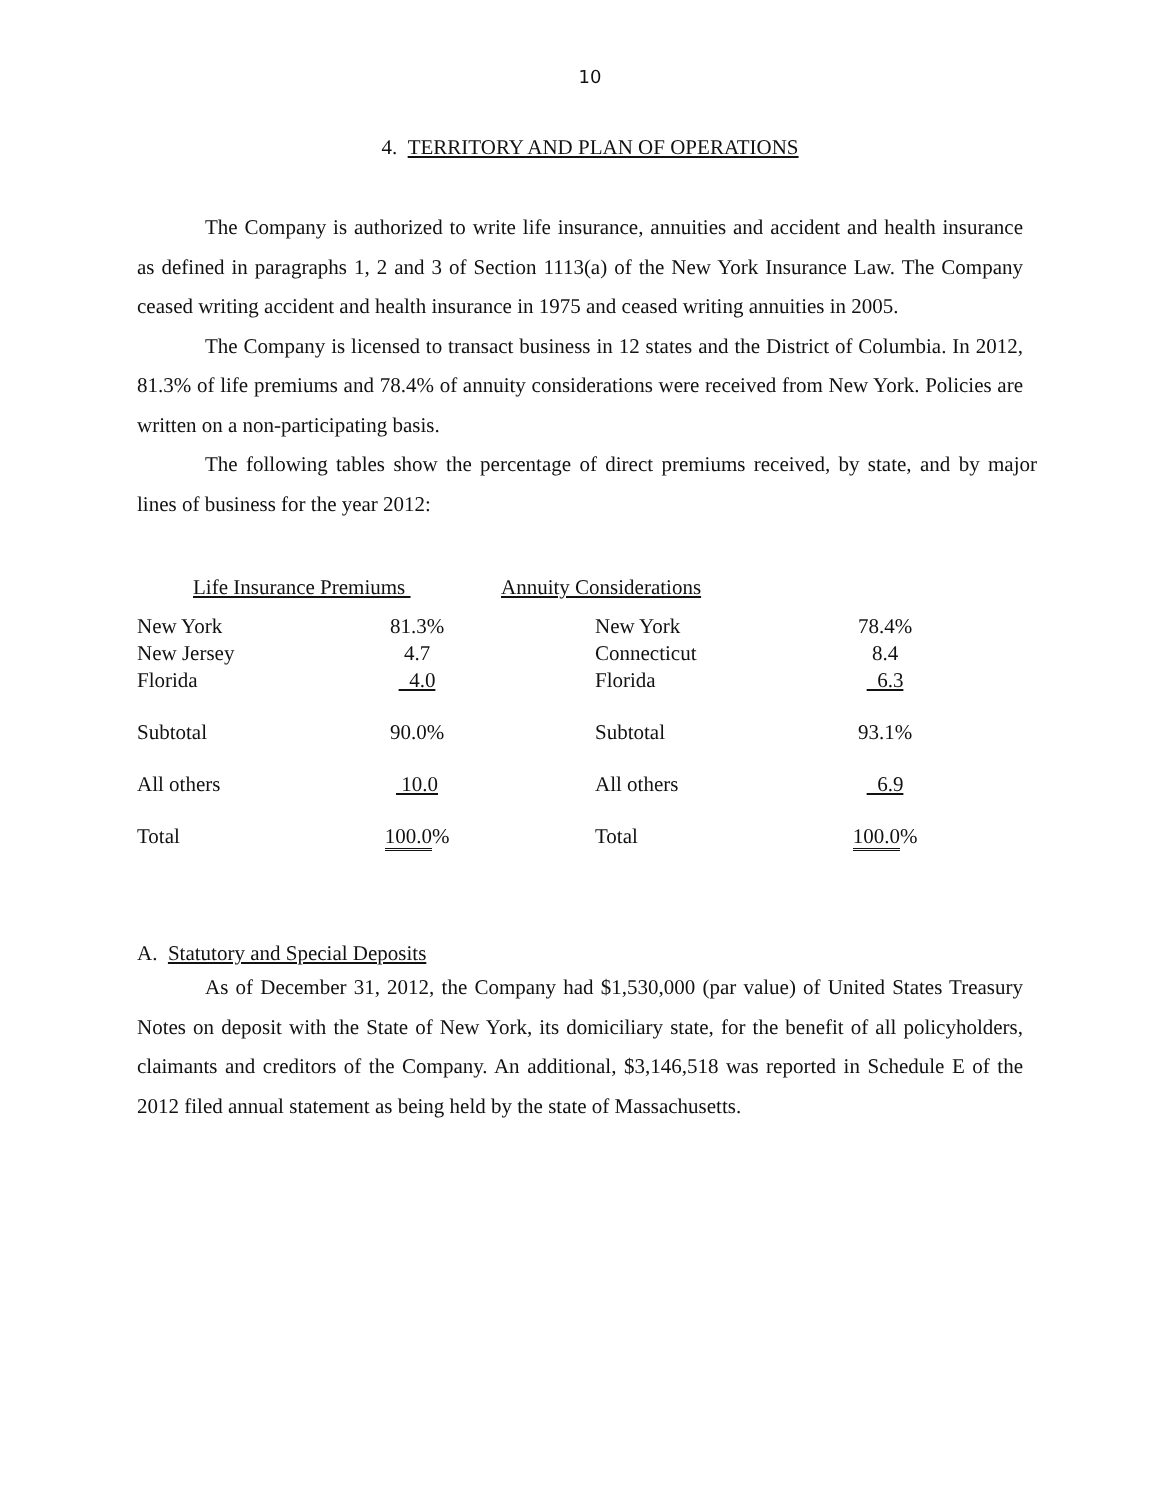10
4. TERRITORY AND PLAN OF OPERATIONS
The Company is authorized to write life insurance, annuities and accident and health insurance as defined in paragraphs 1, 2 and 3 of Section 1113(a) of the New York Insurance Law. The Company ceased writing accident and health insurance in 1975 and ceased writing annuities in 2005.
The Company is licensed to transact business in 12 states and the District of Columbia. In 2012, 81.3% of life premiums and 78.4% of annuity considerations were received from New York. Policies are written on a non-participating basis.
The following tables show the percentage of direct premiums received, by state, and by major lines of business for the year 2012:
| Life Insurance Premiums | | Annuity Considerations | |
| New York New Jersey Florida | 81.3% 4.7 4.0 | New York Connecticut Florida | 78.4% 8.4 6.3 |
| Subtotal | 90.0% | Subtotal | 93.1% |
| All others | 10.0 | All others | 6.9 |
| Total | 100.0 % | Total | 100.0 % |
A. Statutory and Special Deposits
As of December 31, 2012, the Company had $1,530,000 (par value) of United States Treasury Notes on deposit with the State of New York, its domiciliary state, for the benefit of all policyholders, claimants and creditors of the Company. An additional, $3,146,518 was reported in Schedule E of the 2012 filed annual statement as being held by the state of Massachusetts.